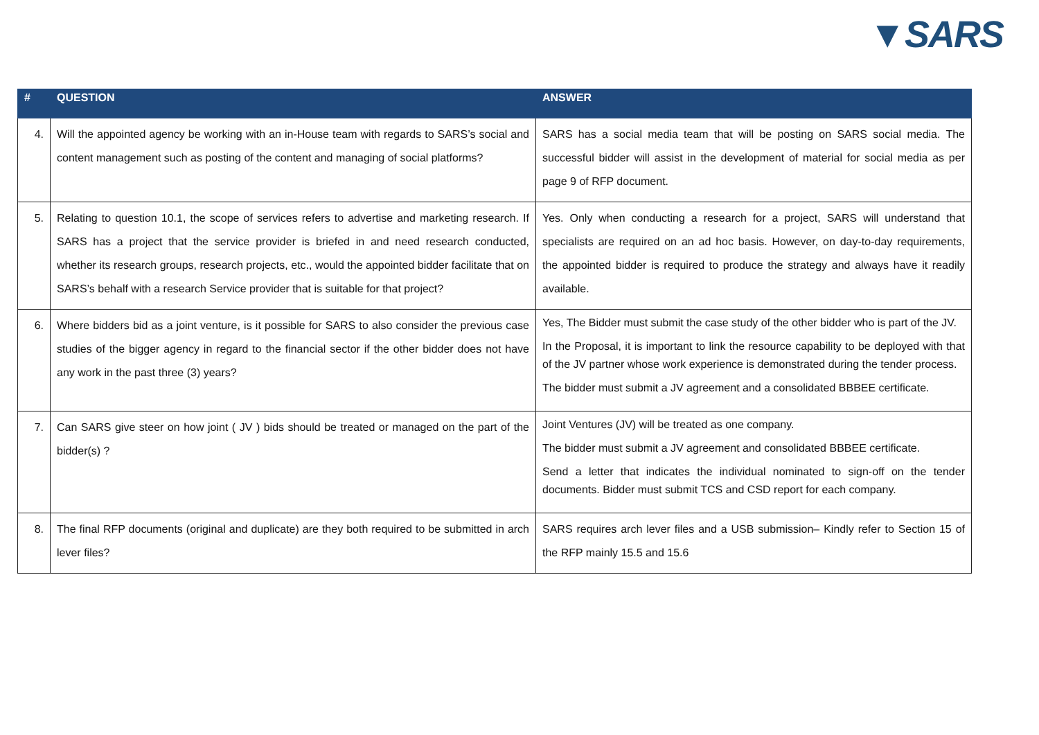▼SARS
| # | QUESTION | ANSWER |
| --- | --- | --- |
| 4. | Will the appointed agency be working with an in-House team with regards to SARS’s social and content management such as posting of the content and managing of social platforms? | SARS has a social media team that will be posting on SARS social media. The successful bidder will assist in the development of material for social media as per page 9 of RFP document. |
| 5. | Relating to question 10.1, the scope of services refers to advertise and marketing research. If SARS has a project that the service provider is briefed in and need research conducted, whether its research groups, research projects, etc., would the appointed bidder facilitate that on SARS’s behalf with a research Service provider that is suitable for that project? | Yes. Only when conducting a research for a project, SARS will understand that specialists are required on an ad hoc basis. However, on day-to-day requirements, the appointed bidder is required to produce the strategy and always have it readily available. |
| 6. | Where bidders bid as a joint venture, is it possible for SARS to also consider the previous case studies of the bigger agency in regard to the financial sector if the other bidder does not have any work in the past three (3) years? | Yes, The Bidder must submit the case study of the other bidder who is part of the JV. In the Proposal, it is important to link the resource capability to be deployed with that of the JV partner whose work experience is demonstrated during the tender process. The bidder must submit a JV agreement and a consolidated BBBEE certificate. |
| 7. | Can SARS give steer on how joint ( JV ) bids should be treated or managed on the part of the bidder(s) ? | Joint Ventures (JV) will be treated as one company. The bidder must submit a JV agreement and consolidated BBBEE certificate. Send a letter that indicates the individual nominated to sign-off on the tender documents. Bidder must submit TCS and CSD report for each company. |
| 8. | The final RFP documents (original and duplicate) are they both required to be submitted in arch lever files? | SARS requires arch lever files and a USB submission– Kindly refer to Section 15 of the RFP mainly 15.5 and 15.6 |